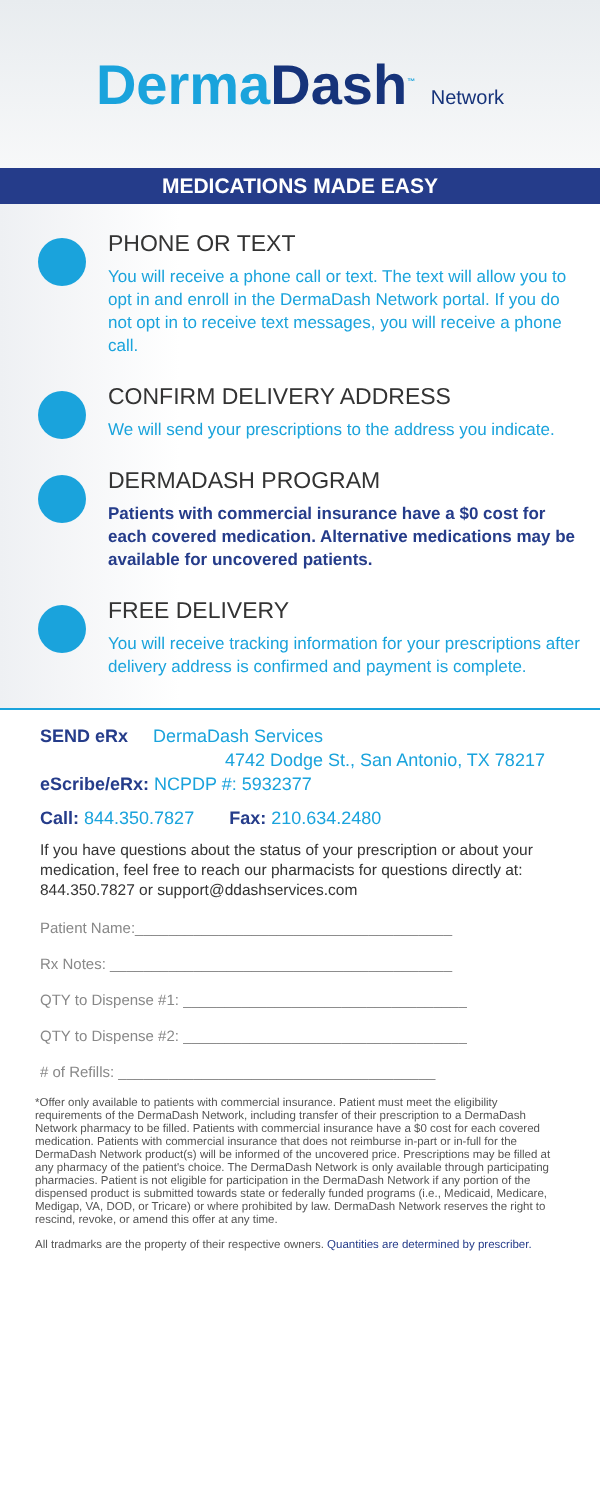DermaDash<sup>™</sup> Network
MEDICATIONS MADE EASY
PHONE OR TEXT
You will receive a phone call or text. The text will allow you to opt in and enroll in the DermaDash Network portal. If you do not opt in to receive text messages, you will receive a phone call.
CONFIRM DELIVERY ADDRESS
We will send your prescriptions to the address you indicate.
DERMADASH PROGRAM
Patients with commercial insurance have a $0 cost for each covered medication. Alternative medications may be available for uncovered patients.
FREE DELIVERY
You will receive tracking information for your prescriptions after delivery address is confirmed and payment is complete.
SEND eRx DermaDash Services
4742 Dodge St., San Antonio, TX 78217
eScribe/eRx: NCPDP #: 5932377
Call: 844.350.7827 Fax: 210.634.2480
If you have questions about the status of your prescription or about your medication, feel free to reach our pharmacists for questions directly at: 844.350.7827 or support@ddashservices.com
Patient Name:______________________________________
Rx Notes: _________________________________________
QTY to Dispense #1: __________________________________
QTY to Dispense #2: __________________________________
# of Refills: ______________________________________
*Offer only available to patients with commercial insurance. Patient must meet the eligibility requirements of the DermaDash Network, including transfer of their prescription to a DermaDash Network pharmacy to be filled. Patients with commercial insurance have a $0 cost for each covered medication. Patients with commercial insurance that does not reimburse in-part or in-full for the DermaDash Network product(s) will be informed of the uncovered price. Prescriptions may be filled at any pharmacy of the patient's choice. The DermaDash Network is only available through participating pharmacies. Patient is not eligible for participation in the DermaDash Network if any portion of the dispensed product is submitted towards state or federally funded programs (i.e., Medicaid, Medicare, Medigap, VA, DOD, or Tricare) or where prohibited by law. DermaDash Network reserves the right to rescind, revoke, or amend this offer at any time.
All tradmarks are the property of their respective owners. Quantities are determined by prescriber.